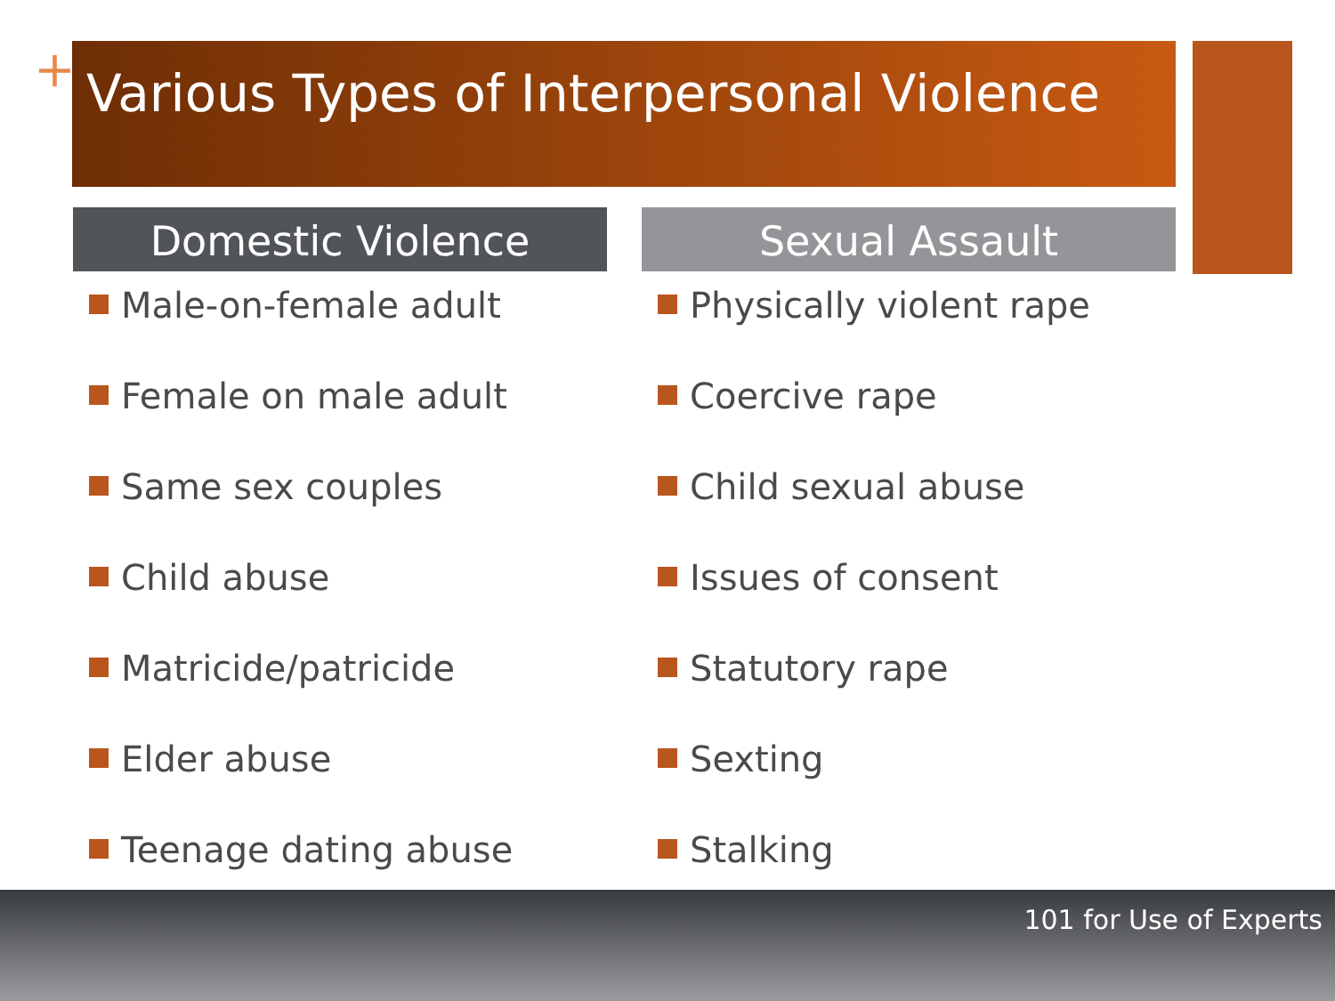+ Various Types of Interpersonal Violence
Domestic Violence
Male-on-female adult
Female on male adult
Same sex couples
Child abuse
Matricide/patricide
Elder abuse
Teenage dating abuse
Sexual Assault
Physically violent rape
Coercive rape
Child sexual abuse
Issues of consent
Statutory rape
Sexting
Stalking
101 for Use of Experts